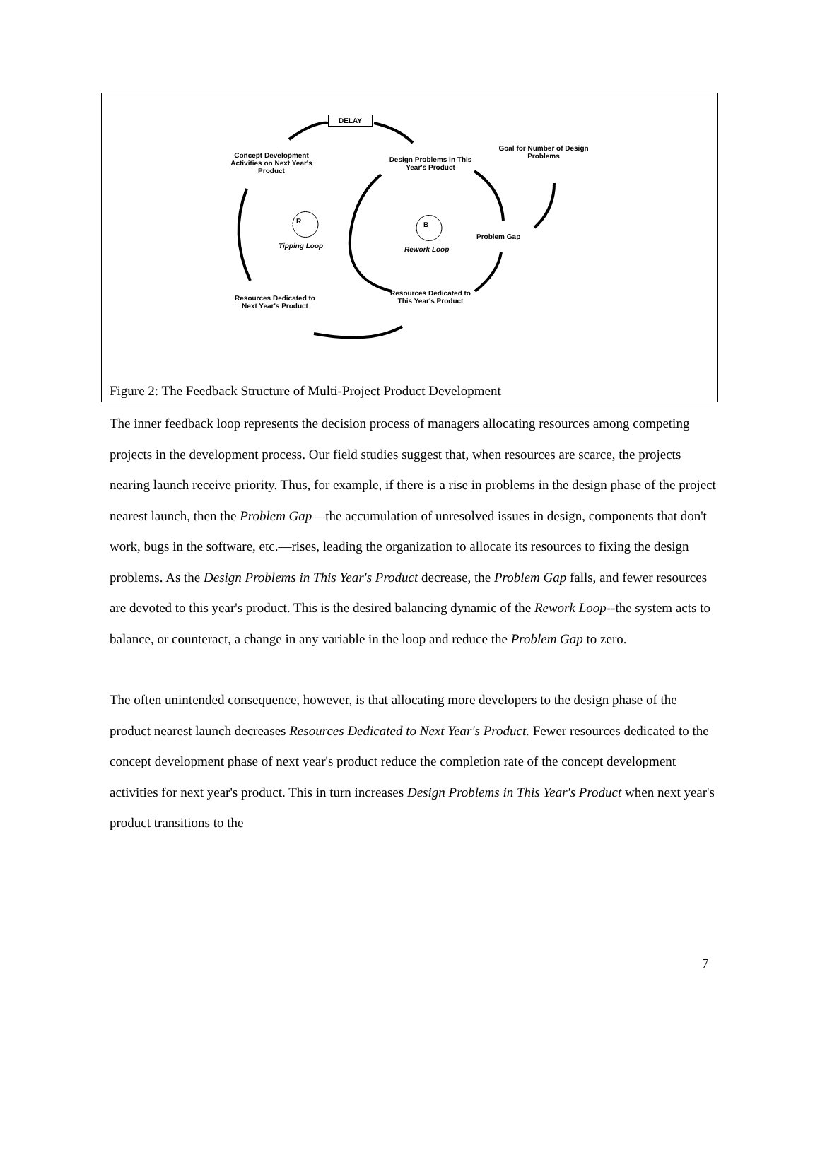DELAY
Concept Development Activities on Next Year's Product
Design Problems in This Year's Product
Goal for Number of Design Problems
R B
Tipping Loop Rework Loop
Problem Gap
Resources Dedicated to Next Year's Product
Resources Dedicated to This Year's Product
Figure 2: The Feedback Structure of Multi-Project Product Development
The inner feedback loop represents the decision process of managers allocating resources among competing projects in the development process. Our field studies suggest that, when resources are scarce, the projects nearing launch receive priority. Thus, for example, if there is a rise in problems in the design phase of the project nearest launch, then the Problem Gap—the accumulation of unresolved issues in design, components that don't work, bugs in the software, etc.—rises, leading the organization to allocate its resources to fixing the design problems. As the Design Problems in This Year's Product decrease, the Problem Gap falls, and fewer resources are devoted to this year's product. This is the desired balancing dynamic of the Rework Loop--the system acts to balance, or counteract, a change in any variable in the loop and reduce the Problem Gap to zero.
The often unintended consequence, however, is that allocating more developers to the design phase of the product nearest launch decreases Resources Dedicated to Next Year's Product. Fewer resources dedicated to the concept development phase of next year's product reduce the completion rate of the concept development activities for next year's product. This in turn increases Design Problems in This Year's Product when next year's product transitions to the
7